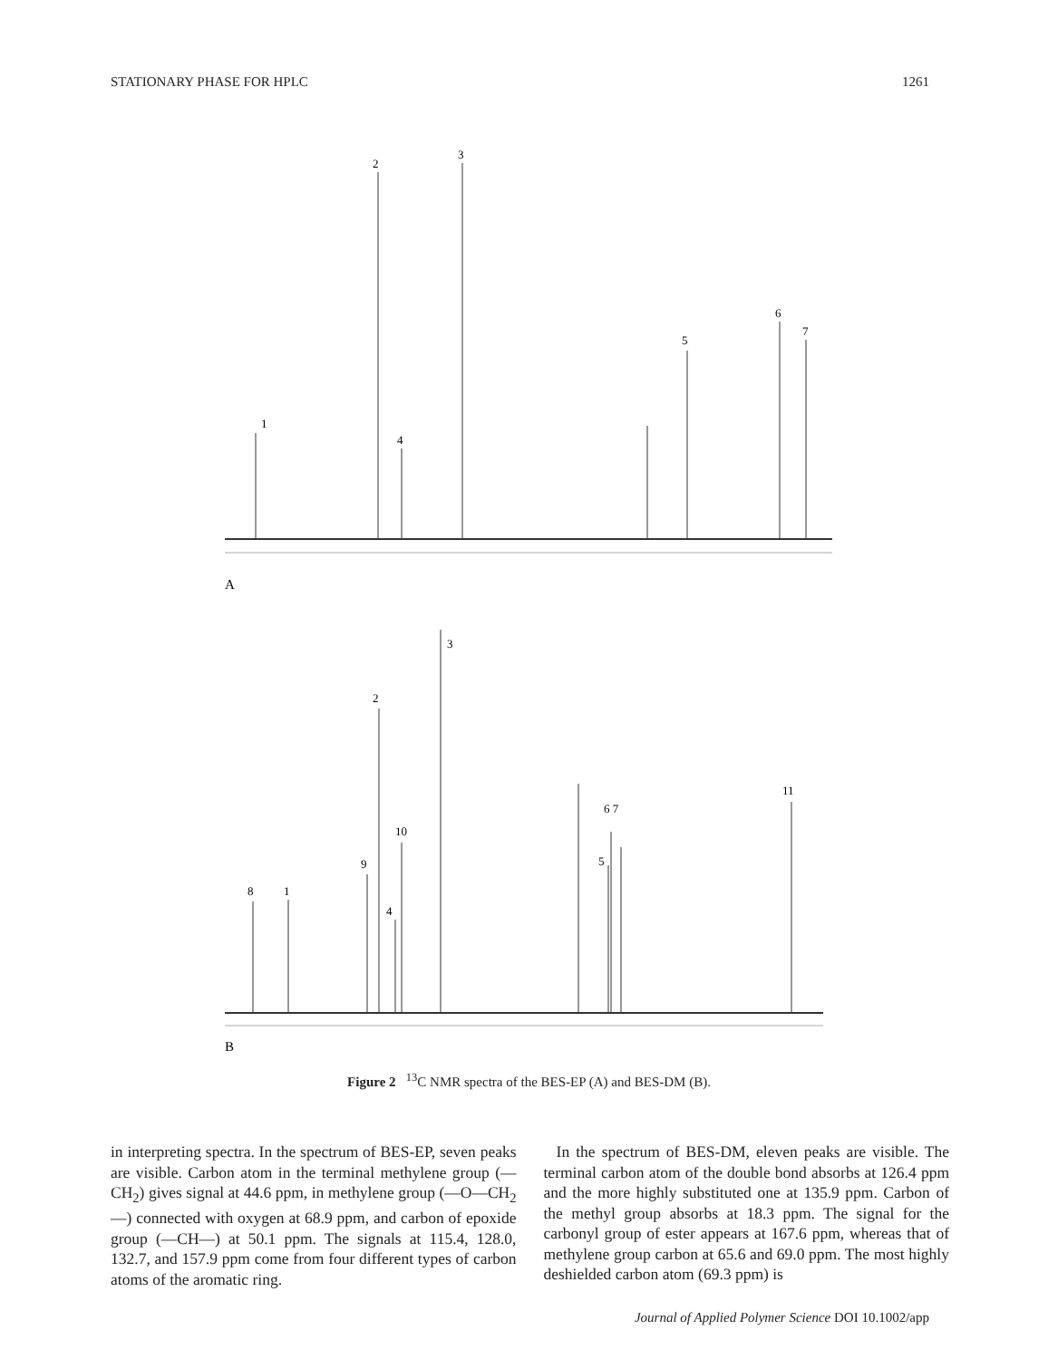STATIONARY PHASE FOR HPLC 1261
1
2
4
3
5
6
7
A
8
1
9
2
4
10
3
5
6 7
11
B
Figure 2 <sup>13</sup>C NMR spectra of the BES-EP (A) and BES-DM (B).
in interpreting spectra. In the spectrum of BES-EP, seven peaks are visible. Carbon atom in the terminal methylene group (—CH<sub>2</sub>) gives signal at 44.6 ppm, in methylene group (—O—CH<sub>2</sub>—) connected with oxygen at 68.9 ppm, and carbon of epoxide group (—CH—) at 50.1 ppm. The signals at 115.4, 128.0, 132.7, and 157.9 ppm come from four different types of carbon atoms of the aromatic ring.
In the spectrum of BES-DM, eleven peaks are visible. The terminal carbon atom of the double bond absorbs at 126.4 ppm and the more highly substituted one at 135.9 ppm. Carbon of the methyl group absorbs at 18.3 ppm. The signal for the carbonyl group of ester appears at 167.6 ppm, whereas that of methylene group carbon at 65.6 and 69.0 ppm. The most highly deshielded carbon atom (69.3 ppm) is
Journal of Applied Polymer Science DOI 10.1002/app